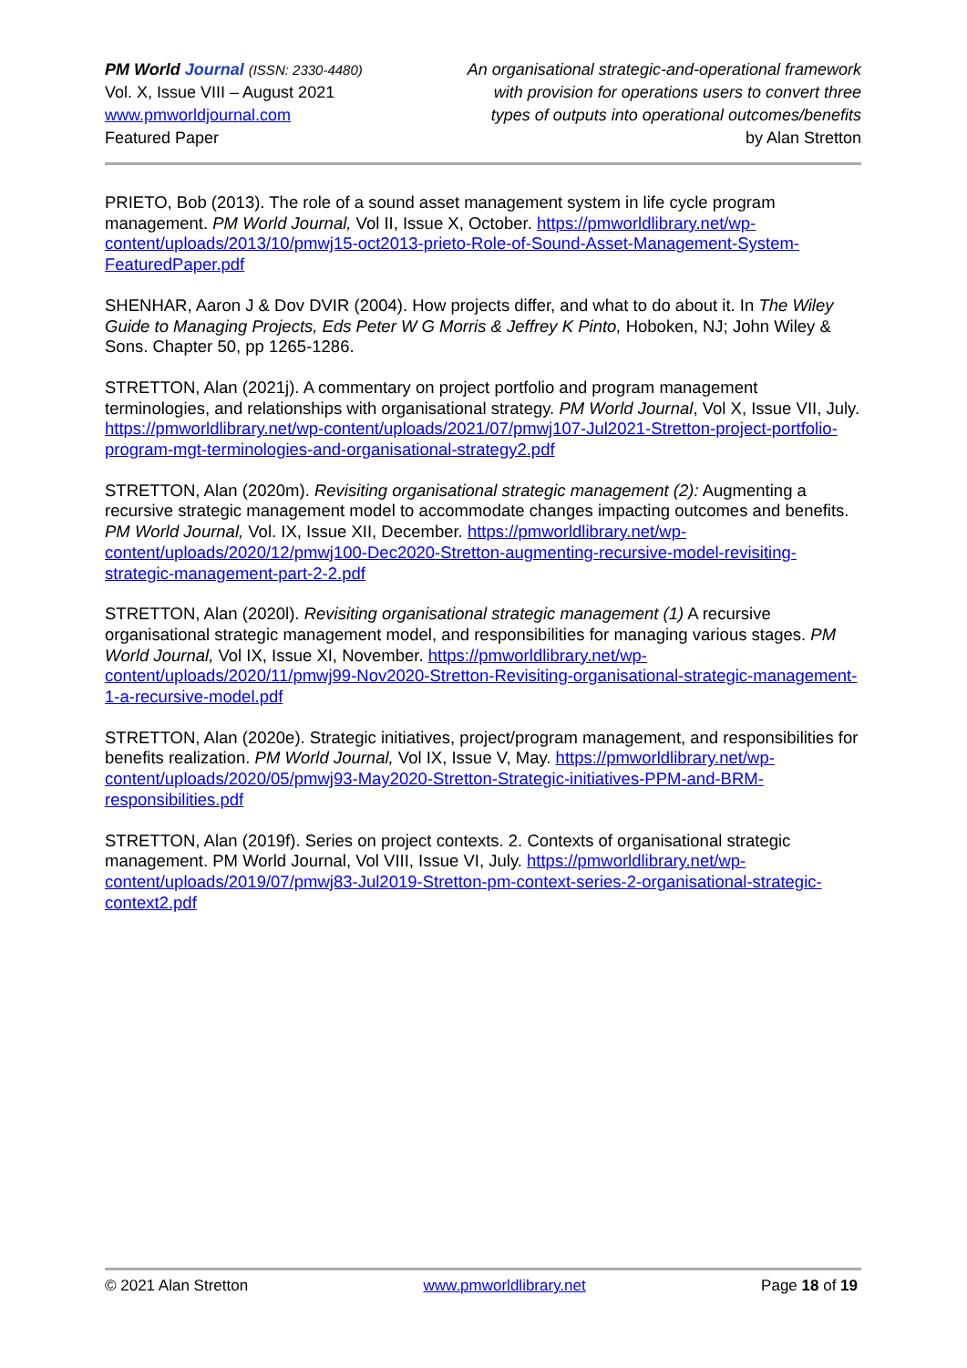PM World Journal (ISSN: 2330-4480)
Vol. X, Issue VIII – August 2021
www.pmworldjournal.com
Featured Paper
An organisational strategic-and-operational framework
with provision for operations users to convert three
types of outputs into operational outcomes/benefits
by Alan Stretton
PRIETO, Bob (2013). The role of a sound asset management system in life cycle program management. PM World Journal, Vol II, Issue X, October. https://pmworldlibrary.net/wp-content/uploads/2013/10/pmwj15-oct2013-prieto-Role-of-Sound-Asset-Management-System-FeaturedPaper.pdf
SHENHAR, Aaron J & Dov DVIR (2004). How projects differ, and what to do about it. In The Wiley Guide to Managing Projects, Eds Peter W G Morris & Jeffrey K Pinto, Hoboken, NJ; John Wiley & Sons. Chapter 50, pp 1265-1286.
STRETTON, Alan (2021j). A commentary on project portfolio and program management terminologies, and relationships with organisational strategy. PM World Journal, Vol X, Issue VII, July. https://pmworldlibrary.net/wp-content/uploads/2021/07/pmwj107-Jul2021-Stretton-project-portfolio-program-mgt-terminologies-and-organisational-strategy2.pdf
STRETTON, Alan (2020m). Revisiting organisational strategic management (2): Augmenting a recursive strategic management model to accommodate changes impacting outcomes and benefits. PM World Journal, Vol. IX, Issue XII, December. https://pmworldlibrary.net/wp-content/uploads/2020/12/pmwj100-Dec2020-Stretton-augmenting-recursive-model-revisiting-strategic-management-part-2-2.pdf
STRETTON, Alan (2020l). Revisiting organisational strategic management (1) A recursive organisational strategic management model, and responsibilities for managing various stages. PM World Journal, Vol IX, Issue XI, November. https://pmworldlibrary.net/wp-content/uploads/2020/11/pmwj99-Nov2020-Stretton-Revisiting-organisational-strategic-management-1-a-recursive-model.pdf
STRETTON, Alan (2020e). Strategic initiatives, project/program management, and responsibilities for benefits realization. PM World Journal, Vol IX, Issue V, May. https://pmworldlibrary.net/wp-content/uploads/2020/05/pmwj93-May2020-Stretton-Strategic-initiatives-PPM-and-BRM-responsibilities.pdf
STRETTON, Alan (2019f). Series on project contexts. 2. Contexts of organisational strategic management. PM World Journal, Vol VIII, Issue VI, July. https://pmworldlibrary.net/wp-content/uploads/2019/07/pmwj83-Jul2019-Stretton-pm-context-series-2-organisational-strategic-context2.pdf
© 2021 Alan Stretton www.pmworldlibrary.net Page 18 of 19